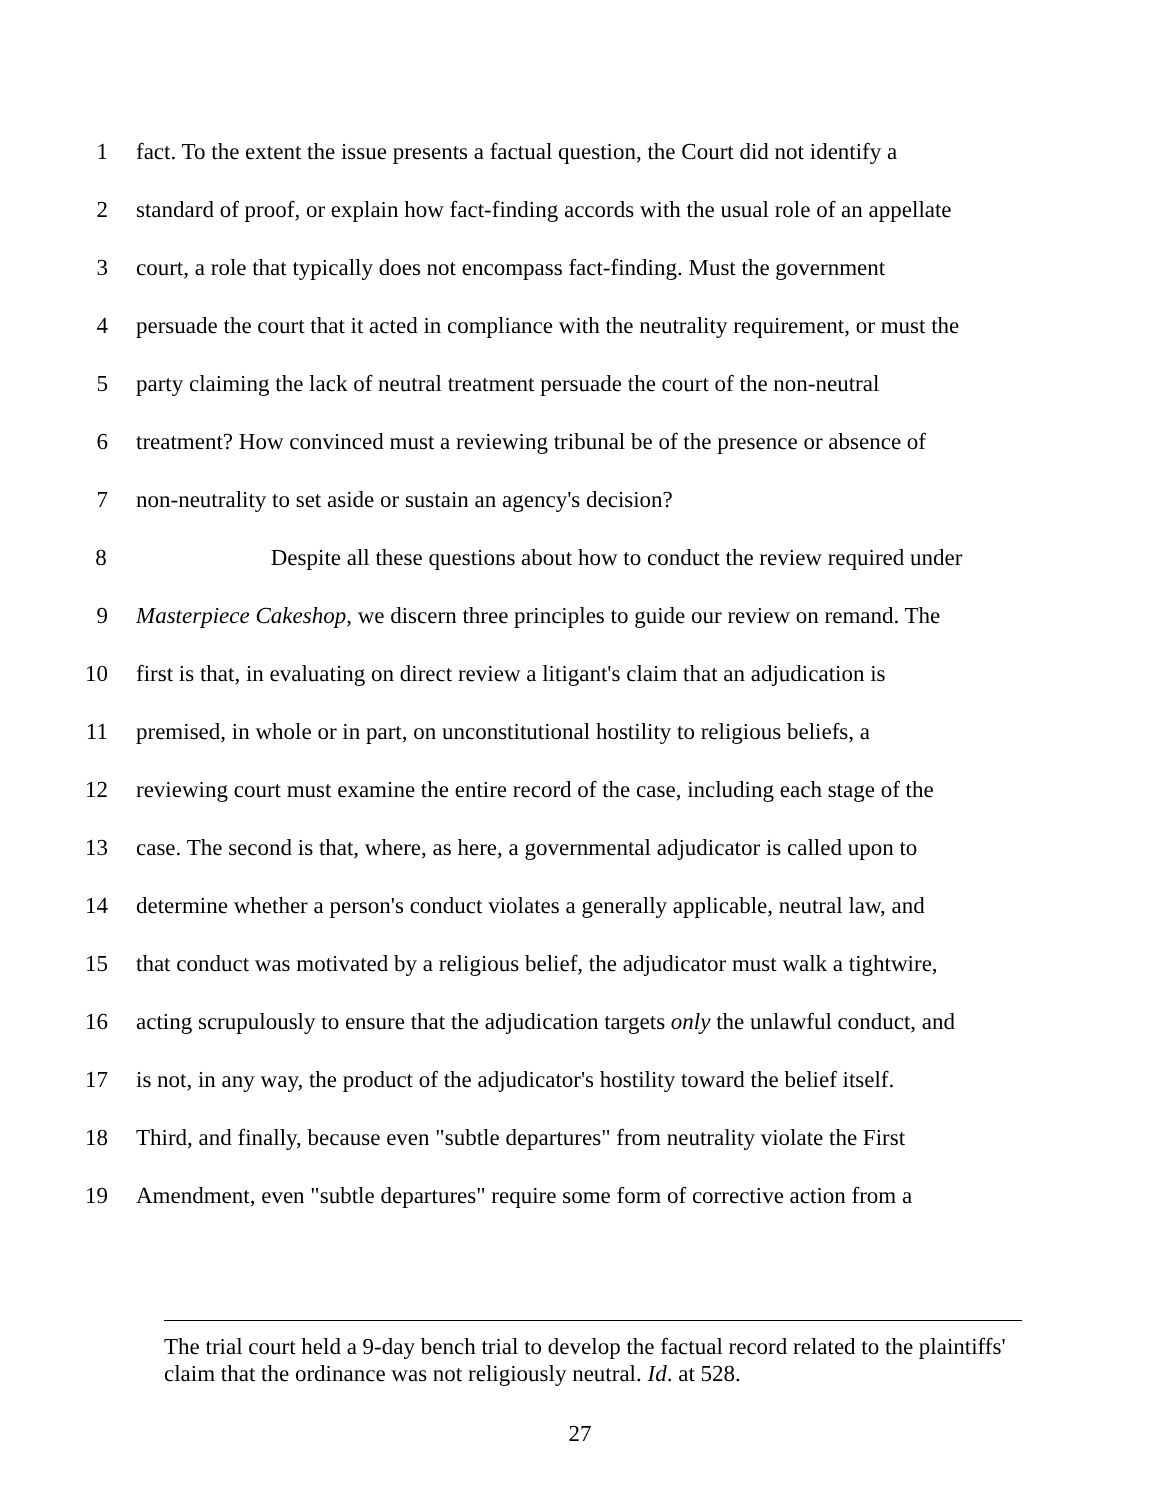1 fact. To the extent the issue presents a factual question, the Court did not identify a
2 standard of proof, or explain how fact-finding accords with the usual role of an appellate
3 court, a role that typically does not encompass fact-finding. Must the government
4 persuade the court that it acted in compliance with the neutrality requirement, or must the
5 party claiming the lack of neutral treatment persuade the court of the non-neutral
6 treatment? How convinced must a reviewing tribunal be of the presence or absence of
7 non-neutrality to set aside or sustain an agency's decision?
8 Despite all these questions about how to conduct the review required under
9 Masterpiece Cakeshop, we discern three principles to guide our review on remand. The
10 first is that, in evaluating on direct review a litigant's claim that an adjudication is
11 premised, in whole or in part, on unconstitutional hostility to religious beliefs, a
12 reviewing court must examine the entire record of the case, including each stage of the
13 case. The second is that, where, as here, a governmental adjudicator is called upon to
14 determine whether a person's conduct violates a generally applicable, neutral law, and
15 that conduct was motivated by a religious belief, the adjudicator must walk a tightwire,
16 acting scrupulously to ensure that the adjudication targets only the unlawful conduct, and
17 is not, in any way, the product of the adjudicator's hostility toward the belief itself.
18 Third, and finally, because even "subtle departures" from neutrality violate the First
19 Amendment, even "subtle departures" require some form of corrective action from a
The trial court held a 9-day bench trial to develop the factual record related to the plaintiffs' claim that the ordinance was not religiously neutral. Id. at 528.
27